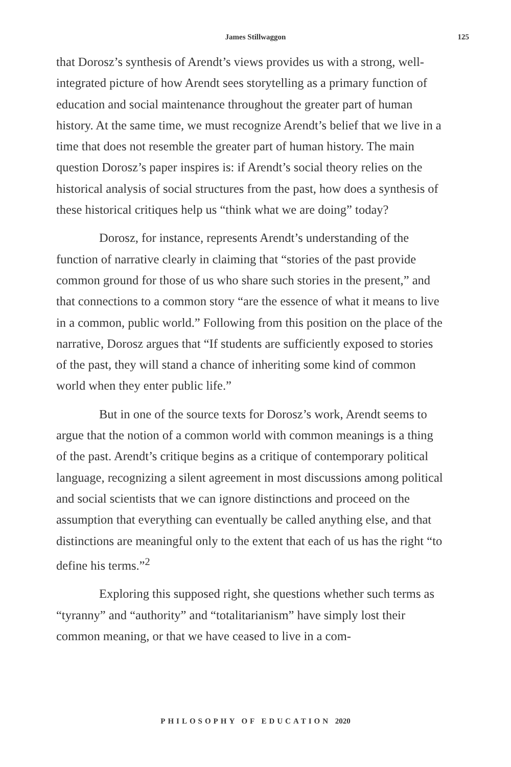James Stillwaggon 125
that Dorosz’s synthesis of Arendt’s views provides us with a strong, well-integrated picture of how Arendt sees storytelling as a primary function of education and social maintenance throughout the greater part of human history. At the same time, we must recognize Arendt’s belief that we live in a time that does not resemble the greater part of human history. The main question Dorosz’s paper inspires is: if Arendt’s social theory relies on the historical analysis of social structures from the past, how does a synthesis of these historical critiques help us “think what we are doing” today?
Dorosz, for instance, represents Arendt’s understanding of the function of narrative clearly in claiming that “stories of the past provide common ground for those of us who share such stories in the present,” and that connections to a common story “are the essence of what it means to live in a common, public world.” Following from this position on the place of the narrative, Dorosz argues that “If students are sufficiently exposed to stories of the past, they will stand a chance of inheriting some kind of common world when they enter public life.”
But in one of the source texts for Dorosz’s work, Arendt seems to argue that the notion of a common world with common meanings is a thing of the past. Arendt’s critique begins as a critique of contemporary political language, recognizing a silent agreement in most discussions among political and social scientists that we can ignore distinctions and proceed on the assumption that everything can eventually be called anything else, and that distinctions are meaningful only to the extent that each of us has the right “to define his terms.”<sup>2</sup>
Exploring this supposed right, she questions whether such terms as “tyranny” and “authority” and “totalitarianism” have simply lost their common meaning, or that we have ceased to live in a com-
PHILOSOPHY OF EDUCATION 2020